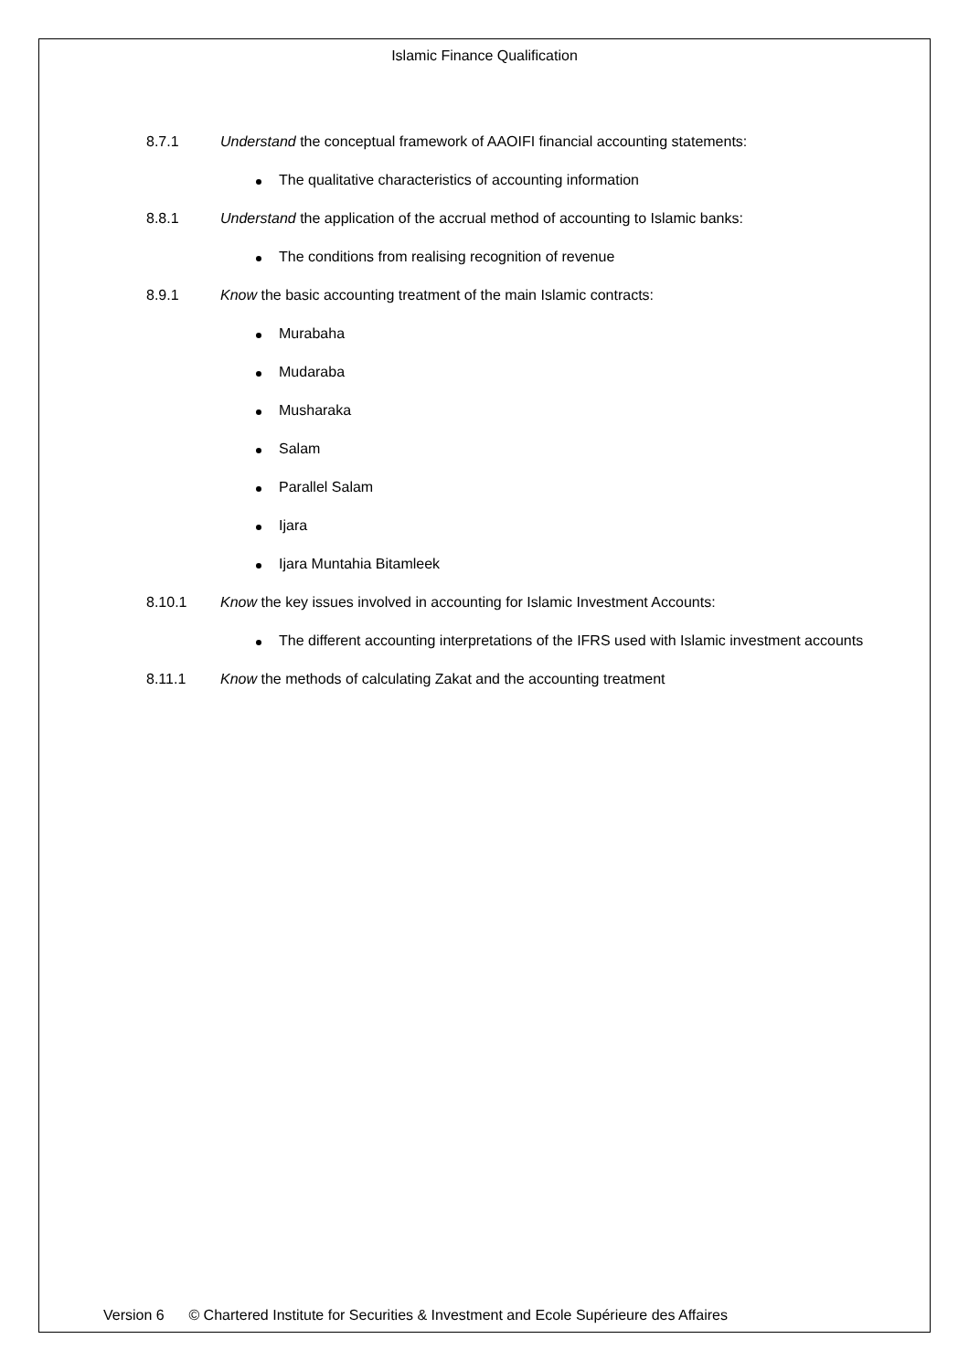Islamic Finance Qualification
8.7.1 Understand the conceptual framework of AAOIFI financial accounting statements:
The qualitative characteristics of accounting information
8.8.1 Understand the application of the accrual method of accounting to Islamic banks:
The conditions from realising recognition of revenue
8.9.1 Know the basic accounting treatment of the main Islamic contracts:
Murabaha
Mudaraba
Musharaka
Salam
Parallel Salam
Ijara
Ijara Muntahia Bitamleek
8.10.1 Know the key issues involved in accounting for Islamic Investment Accounts:
The different accounting interpretations of the IFRS used with Islamic investment accounts
8.11.1 Know the methods of calculating Zakat and the accounting treatment
Version 6 © Chartered Institute for Securities & Investment and Ecole Supérieure des Affaires